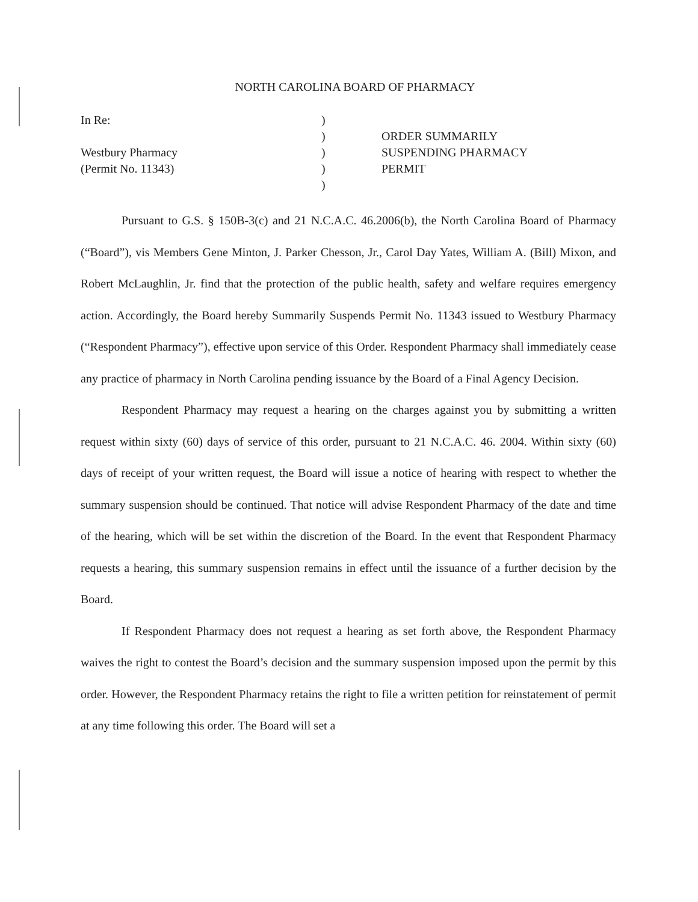NORTH CAROLINA BOARD OF PHARMACY
In Re:
Westbury Pharmacy
(Permit No. 11343)
)
)
)
)
)
ORDER SUMMARILY
SUSPENDING PHARMACY
PERMIT
Pursuant to G.S. § 150B-3(c) and 21 N.C.A.C. 46.2006(b), the North Carolina Board of Pharmacy (“Board”), vis Members Gene Minton, J. Parker Chesson, Jr., Carol Day Yates, William A. (Bill) Mixon, and Robert McLaughlin, Jr. find that the protection of the public health, safety and welfare requires emergency action. Accordingly, the Board hereby Summarily Suspends Permit No. 11343 issued to Westbury Pharmacy (“Respondent Pharmacy”), effective upon service of this Order. Respondent Pharmacy shall immediately cease any practice of pharmacy in North Carolina pending issuance by the Board of a Final Agency Decision.
Respondent Pharmacy may request a hearing on the charges against you by submitting a written request within sixty (60) days of service of this order, pursuant to 21 N.C.A.C. 46. 2004. Within sixty (60) days of receipt of your written request, the Board will issue a notice of hearing with respect to whether the summary suspension should be continued. That notice will advise Respondent Pharmacy of the date and time of the hearing, which will be set within the discretion of the Board. In the event that Respondent Pharmacy requests a hearing, this summary suspension remains in effect until the issuance of a further decision by the Board.
If Respondent Pharmacy does not request a hearing as set forth above, the Respondent Pharmacy waives the right to contest the Board’s decision and the summary suspension imposed upon the permit by this order. However, the Respondent Pharmacy retains the right to file a written petition for reinstatement of permit at any time following this order. The Board will set a